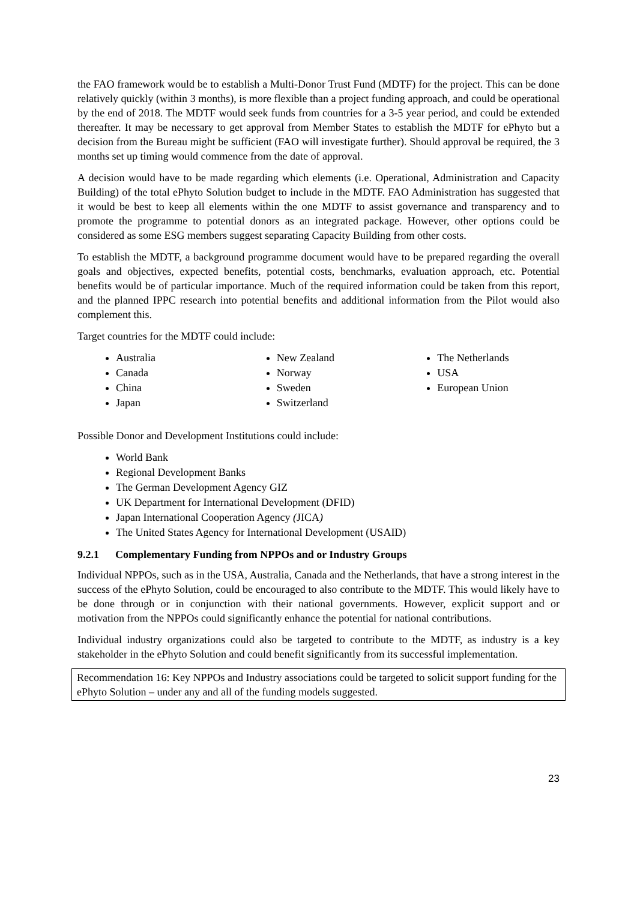the FAO framework would be to establish a Multi-Donor Trust Fund (MDTF) for the project. This can be done relatively quickly (within 3 months), is more flexible than a project funding approach, and could be operational by the end of 2018. The MDTF would seek funds from countries for a 3-5 year period, and could be extended thereafter. It may be necessary to get approval from Member States to establish the MDTF for ePhyto but a decision from the Bureau might be sufficient (FAO will investigate further). Should approval be required, the 3 months set up timing would commence from the date of approval.
A decision would have to be made regarding which elements (i.e. Operational, Administration and Capacity Building) of the total ePhyto Solution budget to include in the MDTF. FAO Administration has suggested that it would be best to keep all elements within the one MDTF to assist governance and transparency and to promote the programme to potential donors as an integrated package. However, other options could be considered as some ESG members suggest separating Capacity Building from other costs.
To establish the MDTF, a background programme document would have to be prepared regarding the overall goals and objectives, expected benefits, potential costs, benchmarks, evaluation approach, etc. Potential benefits would be of particular importance. Much of the required information could be taken from this report, and the planned IPPC research into potential benefits and additional information from the Pilot would also complement this.
Target countries for the MDTF could include:
Australia
Canada
China
Japan
New Zealand
Norway
Sweden
Switzerland
The Netherlands
USA
European Union
Possible Donor and Development Institutions could include:
World Bank
Regional Development Banks
The German Development Agency GIZ
UK Department for International Development (DFID)
Japan International Cooperation Agency (JICA)
The United States Agency for International Development (USAID)
9.2.1 Complementary Funding from NPPOs and or Industry Groups
Individual NPPOs, such as in the USA, Australia, Canada and the Netherlands, that have a strong interest in the success of the ePhyto Solution, could be encouraged to also contribute to the MDTF. This would likely have to be done through or in conjunction with their national governments. However, explicit support and or motivation from the NPPOs could significantly enhance the potential for national contributions.
Individual industry organizations could also be targeted to contribute to the MDTF, as industry is a key stakeholder in the ePhyto Solution and could benefit significantly from its successful implementation.
Recommendation 16: Key NPPOs and Industry associations could be targeted to solicit support funding for the ePhyto Solution – under any and all of the funding models suggested.
23